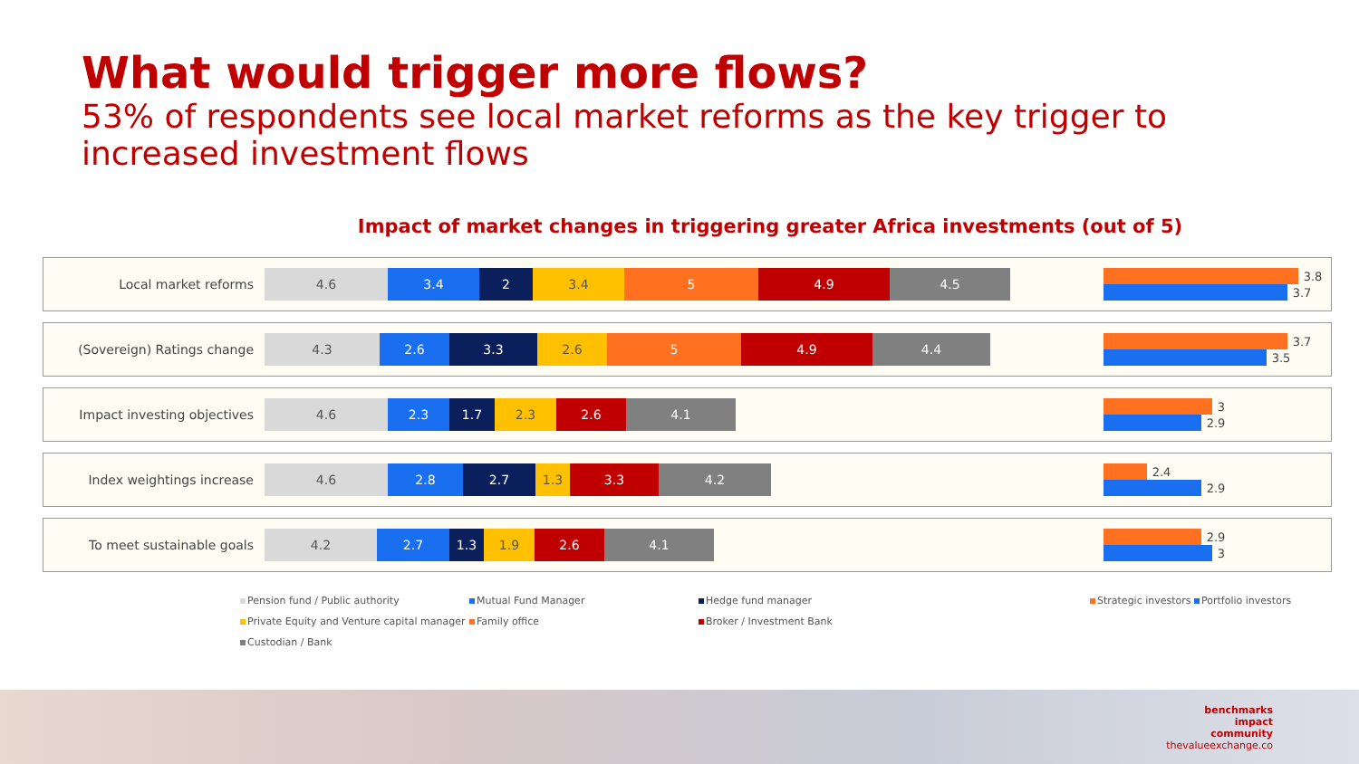What would trigger more flows?
53% of respondents see local market reforms as the key trigger to increased investment flows
Impact of market changes in triggering greater Africa investments (out of 5)
Local market reforms
4.6 3.4 2 3.4 5 4.9 4.5
3.8
3.7
(Sovereign) Ratings change
4.3 2.6 3.3 2.6 5 4.9 4.4
3.7
3.5
Impact investing objectives
4.6 2.3 1.7 2.3 2.6 4.1
3
2.9
Index weightings increase
4.6 2.8 2.7 1.3 3.3 4.2
2.4
2.9
To meet sustainable goals
4.2 2.7 1.3 1.9 2.6 4.1
2.9
3
Pension fund / Public authority
Private Equity and Venture capital manager
Custodian / Bank
Mutual Fund Manager
Family office
Hedge fund manager
Broker / Investment Bank
Strategic investors Portfolio investors
benchmarks
impact
community
thevalueexchange.co